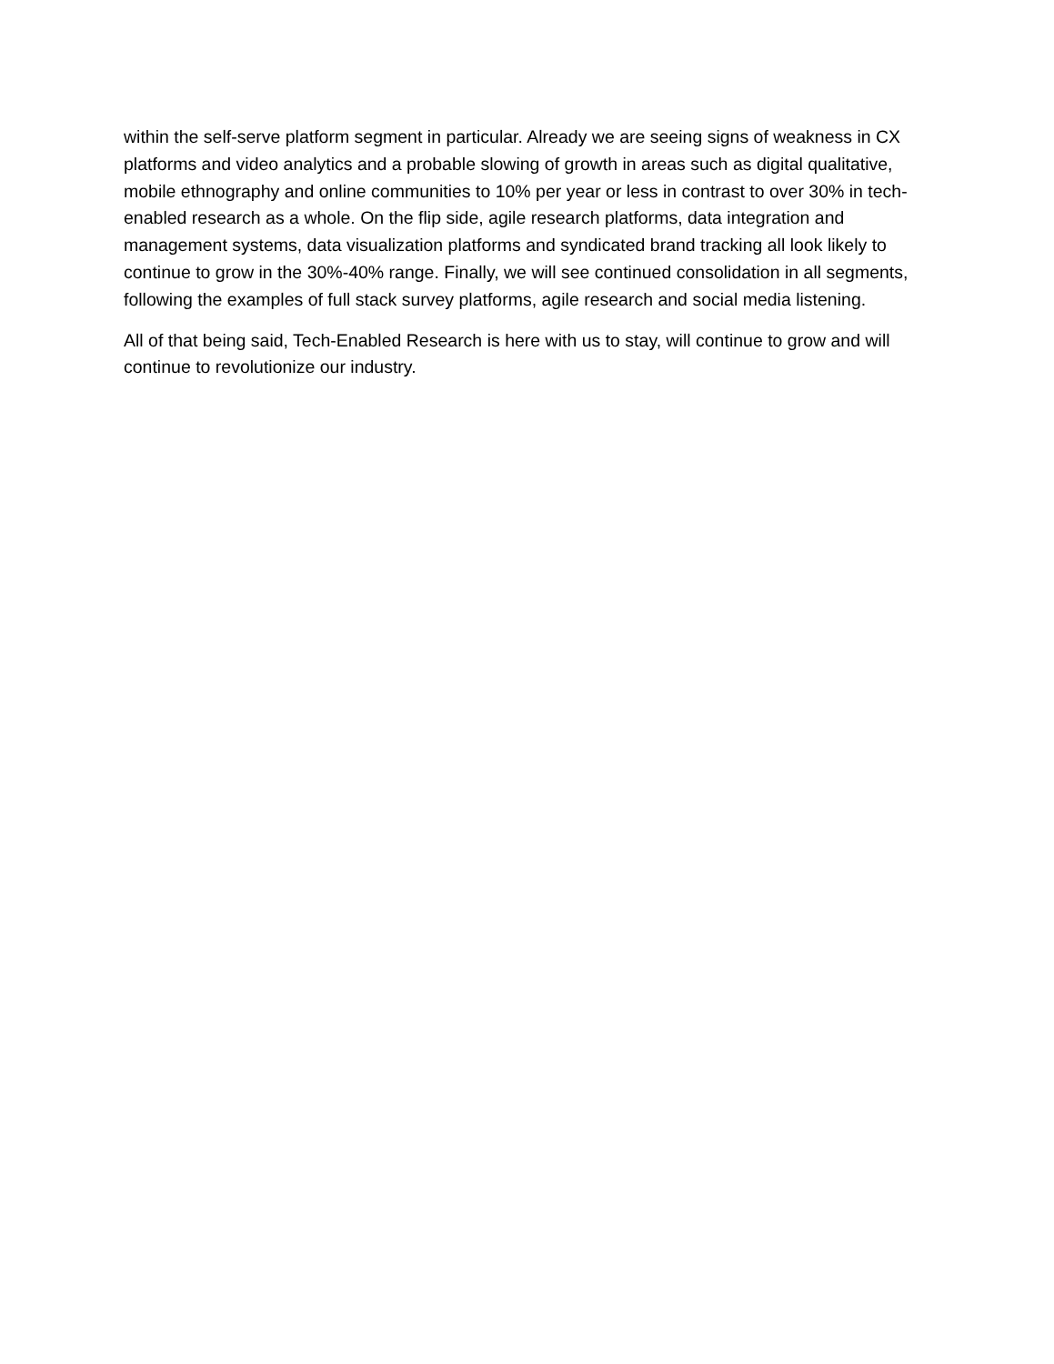within the self-serve platform segment in particular. Already we are seeing signs of weakness in CX platforms and video analytics and a probable slowing of growth in areas such as digital qualitative, mobile ethnography and online communities to 10% per year or less in contrast to over 30% in tech-enabled research as a whole. On the flip side, agile research platforms, data integration and management systems, data visualization platforms and syndicated brand tracking all look likely to continue to grow in the 30%-40% range. Finally, we will see continued consolidation in all segments, following the examples of full stack survey platforms, agile research and social media listening.
All of that being said, Tech-Enabled Research is here with us to stay, will continue to grow and will continue to revolutionize our industry.